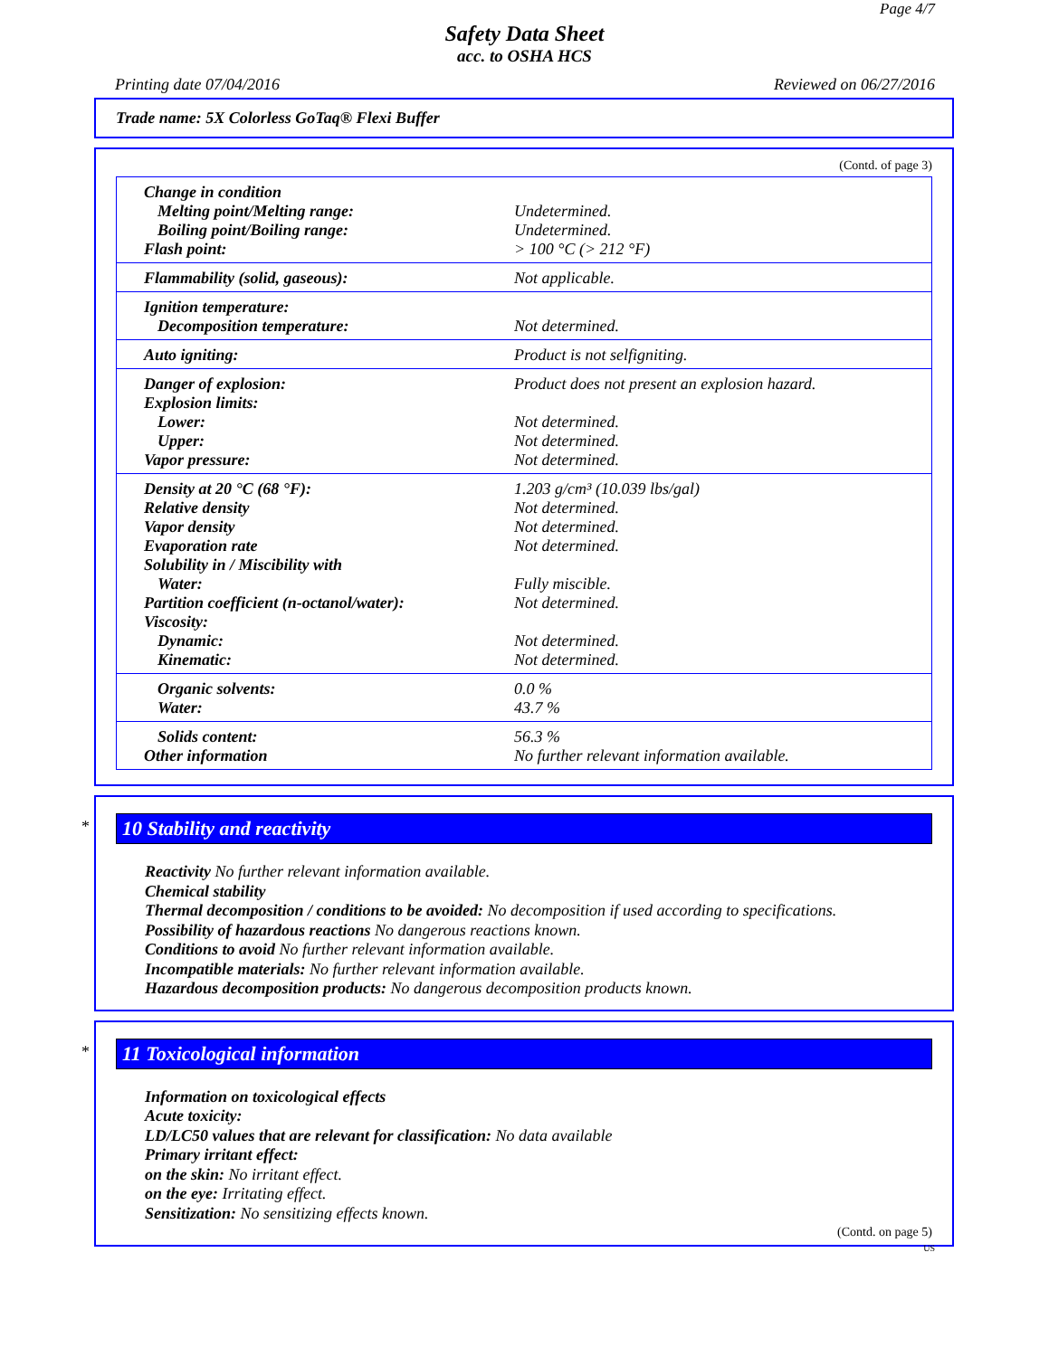Page 4/7
Safety Data Sheet
acc. to OSHA HCS
Printing date 07/04/2016 Reviewed on 06/27/2016
Trade name: 5X Colorless GoTaq® Flexi Buffer
(Contd. of page 3)
| Change in condition | |
| Melting point/Melting range: | Undetermined. |
| Boiling point/Boiling range: | Undetermined. |
| Flash point: | > 100 °C (> 212 °F) |
| Flammability (solid, gaseous): | Not applicable. |
| Ignition temperature: | |
| Decomposition temperature: | Not determined. |
| Auto igniting: | Product is not selfigniting. |
| Danger of explosion: | Product does not present an explosion hazard. |
| Explosion limits: | |
| Lower: | Not determined. |
| Upper: | Not determined. |
| Vapor pressure: | Not determined. |
| Density at 20 °C (68 °F): | 1.203 g/cm³ (10.039 lbs/gal) |
| Relative density | Not determined. |
| Vapor density | Not determined. |
| Evaporation rate | Not determined. |
| Solubility in / Miscibility with | |
| Water: | Fully miscible. |
| Partition coefficient (n-octanol/water): | Not determined. |
| Viscosity: | |
| Dynamic: | Not determined. |
| Kinematic: | Not determined. |
| Organic solvents: | 0.0 % |
| Water: | 43.7 % |
| Solids content: | 56.3 % |
| Other information | No further relevant information available. |
*
10 Stability and reactivity
Reactivity No further relevant information available.
Chemical stability
Thermal decomposition / conditions to be avoided: No decomposition if used according to specifications.
Possibility of hazardous reactions No dangerous reactions known.
Conditions to avoid No further relevant information available.
Incompatible materials: No further relevant information available.
Hazardous decomposition products: No dangerous decomposition products known.
*
11 Toxicological information
Information on toxicological effects
Acute toxicity:
LD/LC50 values that are relevant for classification: No data available
Primary irritant effect:
on the skin: No irritant effect.
on the eye: Irritating effect.
Sensitization: No sensitizing effects known.
(Contd. on page 5)
US